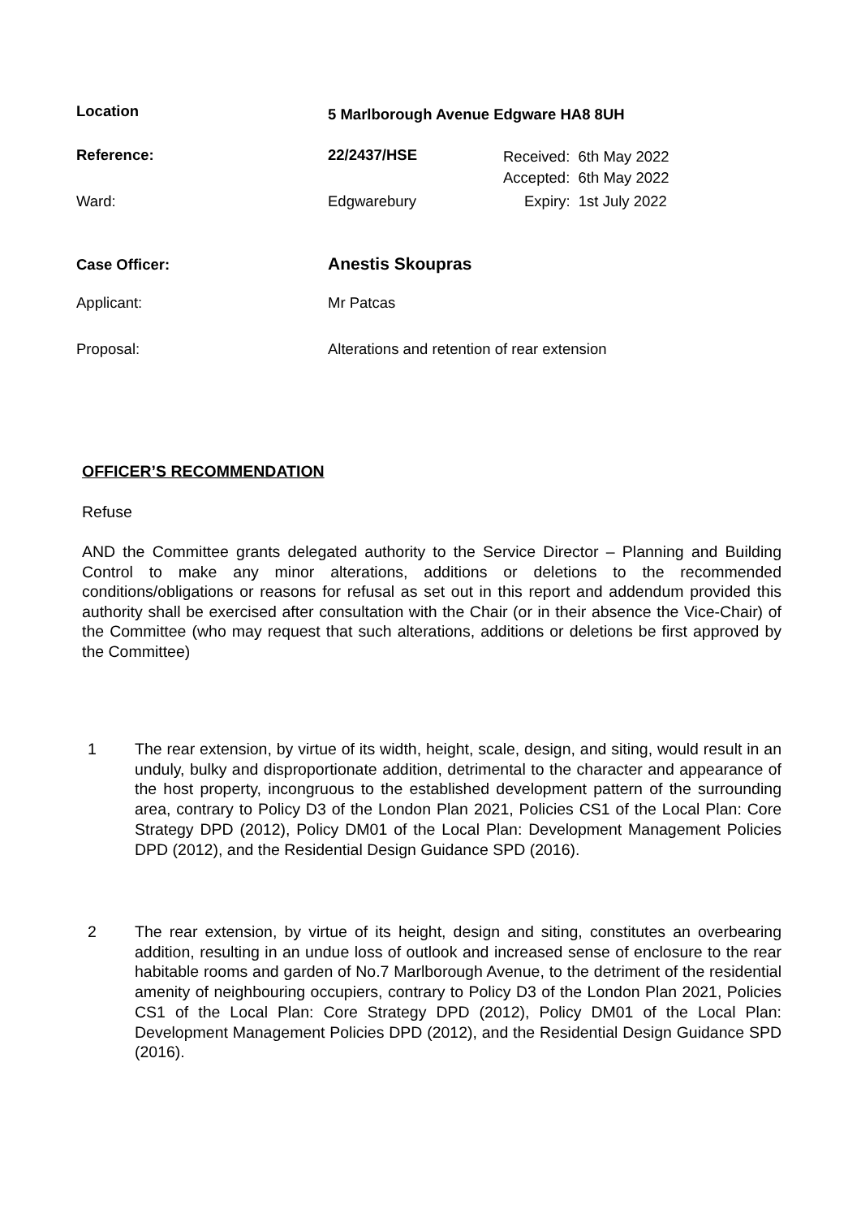Location
5 Marlborough Avenue Edgware HA8 8UH
Reference: 22/2437/HSE
Received: 6th May 2022
Accepted: 6th May 2022
Ward: Edgwarebury Expiry: 1st July 2022
Case Officer: Anestis Skoupras
Applicant: Mr Patcas
Proposal: Alterations and retention of rear extension
OFFICER’S RECOMMENDATION
Refuse
AND the Committee grants delegated authority to the Service Director – Planning and Building Control to make any minor alterations, additions or deletions to the recommended conditions/obligations or reasons for refusal as set out in this report and addendum provided this authority shall be exercised after consultation with the Chair (or in their absence the Vice-Chair) of the Committee (who may request that such alterations, additions or deletions be first approved by the Committee)
1 The rear extension, by virtue of its width, height, scale, design, and siting, would result in an unduly, bulky and disproportionate addition, detrimental to the character and appearance of the host property, incongruous to the established development pattern of the surrounding area, contrary to Policy D3 of the London Plan 2021, Policies CS1 of the Local Plan: Core Strategy DPD (2012), Policy DM01 of the Local Plan: Development Management Policies DPD (2012), and the Residential Design Guidance SPD (2016).
2 The rear extension, by virtue of its height, design and siting, constitutes an overbearing addition, resulting in an undue loss of outlook and increased sense of enclosure to the rear habitable rooms and garden of No.7 Marlborough Avenue, to the detriment of the residential amenity of neighbouring occupiers, contrary to Policy D3 of the London Plan 2021, Policies CS1 of the Local Plan: Core Strategy DPD (2012), Policy DM01 of the Local Plan: Development Management Policies DPD (2012), and the Residential Design Guidance SPD (2016).